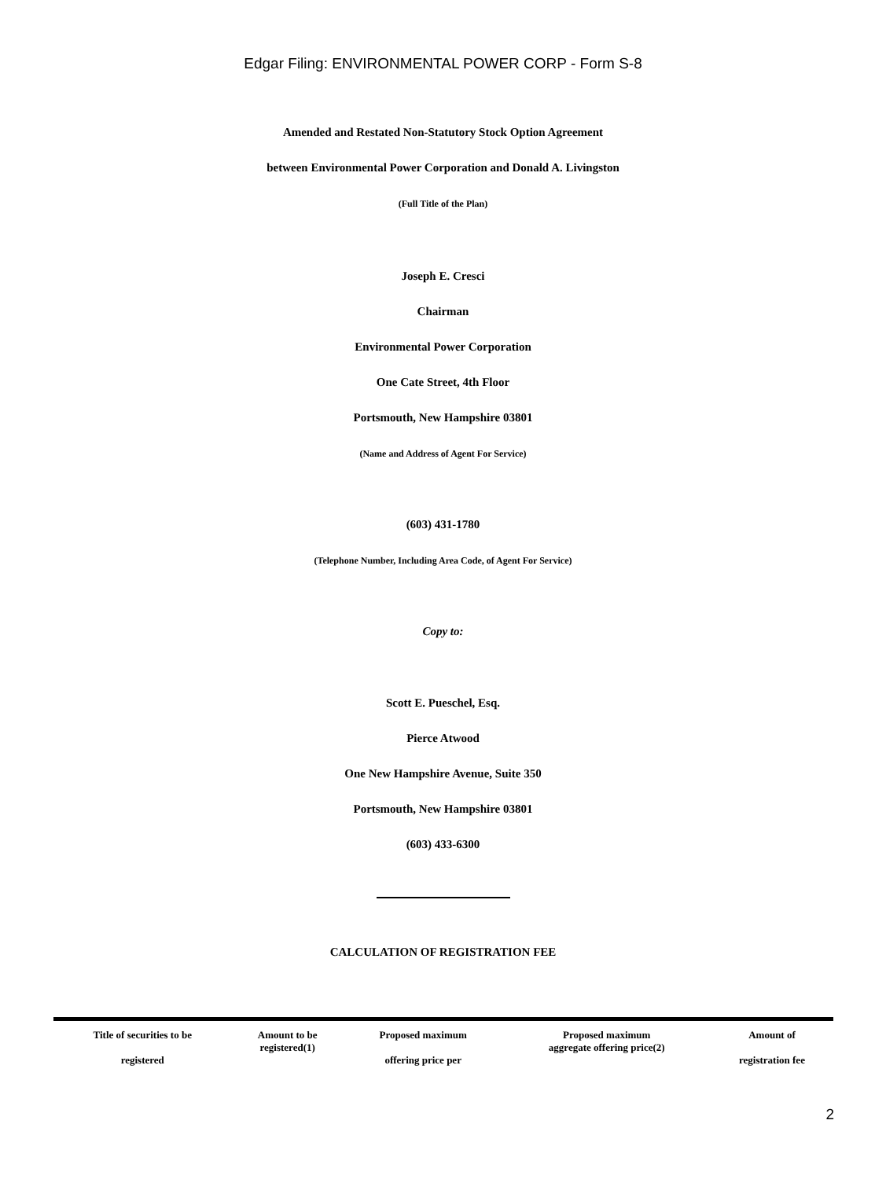Edgar Filing: ENVIRONMENTAL POWER CORP - Form S-8
Amended and Restated Non-Statutory Stock Option Agreement
between Environmental Power Corporation and Donald A. Livingston
(Full Title of the Plan)
Joseph E. Cresci
Chairman
Environmental Power Corporation
One Cate Street, 4th Floor
Portsmouth, New Hampshire 03801
(Name and Address of Agent For Service)
(603) 431-1780
(Telephone Number, Including Area Code, of Agent For Service)
Copy to:
Scott E. Pueschel, Esq.
Pierce Atwood
One New Hampshire Avenue, Suite 350
Portsmouth, New Hampshire 03801
(603) 433-6300
CALCULATION OF REGISTRATION FEE
| Title of securities to be registered | Amount to be registered(1) | Proposed maximum offering price per | Proposed maximum aggregate offering price(2) | Amount of registration fee |
| --- | --- | --- | --- | --- |
2